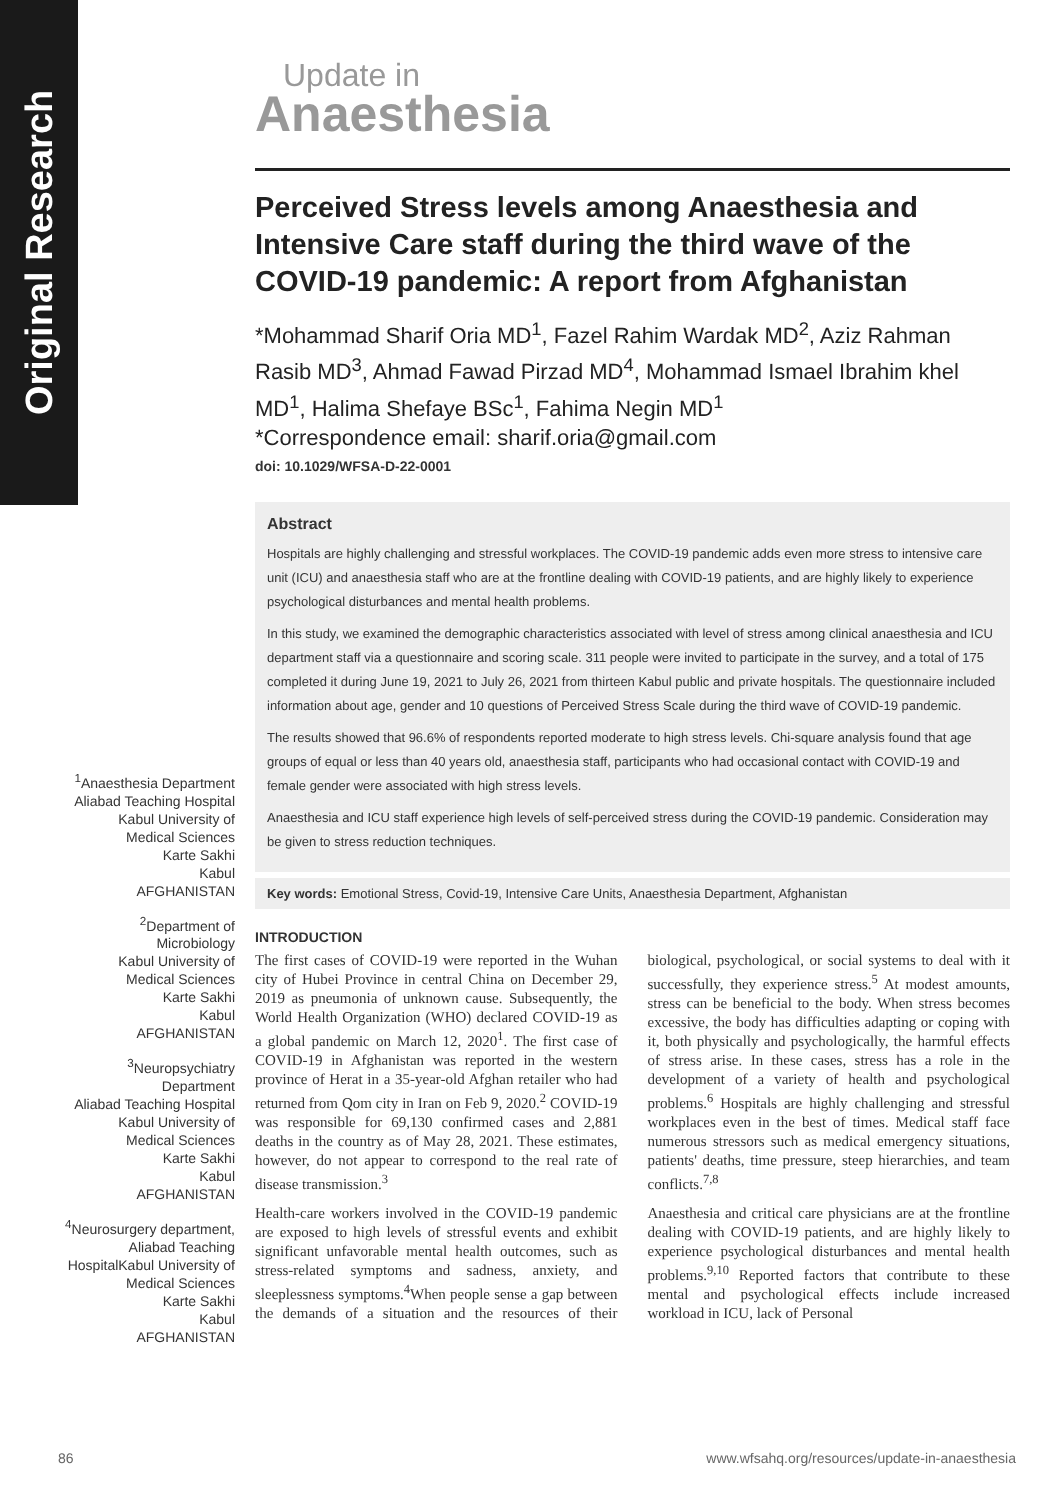Original Research
Update in
Anaesthesia
Perceived Stress levels among Anaesthesia and Intensive Care staff during the third wave of the COVID-19 pandemic: A report from Afghanistan
*Mohammad Sharif Oria MD<sup>1</sup>, Fazel Rahim Wardak MD<sup>2</sup>, Aziz Rahman Rasib MD<sup>3</sup>, Ahmad Fawad Pirzad MD<sup>4</sup>, Mohammad Ismael Ibrahim khel MD<sup>1</sup>, Halima Shefaye BSc<sup>1</sup>, Fahima Negin MD<sup>1</sup>
*Correspondence email: sharif.oria@gmail.com
doi: 10.1029/WFSA-D-22-0001
Abstract
Hospitals are highly challenging and stressful workplaces. The COVID-19 pandemic adds even more stress to intensive care unit (ICU) and anaesthesia staff who are at the frontline dealing with COVID-19 patients, and are highly likely to experience psychological disturbances and mental health problems.
In this study, we examined the demographic characteristics associated with level of stress among clinical anaesthesia and ICU department staff via a questionnaire and scoring scale. 311 people were invited to participate in the survey, and a total of 175 completed it during June 19, 2021 to July 26, 2021 from thirteen Kabul public and private hospitals. The questionnaire included information about age, gender and 10 questions of Perceived Stress Scale during the third wave of COVID-19 pandemic.
The results showed that 96.6% of respondents reported moderate to high stress levels. Chi-square analysis found that age groups of equal or less than 40 years old, anaesthesia staff, participants who had occasional contact with COVID-19 and female gender were associated with high stress levels.
Anaesthesia and ICU staff experience high levels of self-perceived stress during the COVID-19 pandemic. Consideration may be given to stress reduction techniques.
Key words: Emotional Stress, Covid-19, Intensive Care Units, Anaesthesia Department, Afghanistan
<sup>1</sup> Anaesthesia Department
Aliabad Teaching Hospital
Kabul University of
Medical Sciences
Karte Sakhi
Kabul
AFGHANISTAN
<sup>2</sup> Department of
Microbiology
Kabul University of
Medical Sciences
Karte Sakhi
Kabul
AFGHANISTAN
<sup>3</sup> Neuropsychiatry
Department
Aliabad Teaching Hospital
Kabul University of
Medical Sciences
Karte Sakhi
Kabul
AFGHANISTAN
<sup>4</sup> Neurosurgery department,
Aliabad Teaching
HospitalKabul University of
Medical Sciences
Karte Sakhi
Kabul
AFGHANISTAN
INTRODUCTION
The first cases of COVID-19 were reported in the Wuhan city of Hubei Province in central China on December 29, 2019 as pneumonia of unknown cause. Subsequently, the World Health Organization (WHO) declared COVID-19 as a global pandemic on March 12, 2020<sup>1</sup>. The first case of COVID-19 in Afghanistan was reported in the western province of Herat in a 35-year-old Afghan retailer who had returned from Qom city in Iran on Feb 9, 2020.<sup>2</sup> COVID-19 was responsible for 69,130 confirmed cases and 2,881 deaths in the country as of May 28, 2021. These estimates, however, do not appear to correspond to the real rate of disease transmission.<sup>3</sup>
Health-care workers involved in the COVID-19 pandemic are exposed to high levels of stressful events and exhibit significant unfavorable mental health outcomes, such as stress-related symptoms and sadness, anxiety, and sleeplessness symptoms.<sup>4</sup>When people sense a gap between the demands of a situation and the resources of their biological, psychological, or social systems to deal with it successfully, they experience stress.<sup>5</sup> At modest amounts, stress can be beneficial to the body. When stress becomes excessive, the body has difficulties adapting or coping with it, both physically and psychologically, the harmful effects of stress arise. In these cases, stress has a role in the development of a variety of health and psychological problems.<sup>6</sup> Hospitals are highly challenging and stressful workplaces even in the best of times. Medical staff face numerous stressors such as medical emergency situations, patients' deaths, time pressure, steep hierarchies, and team conflicts.<sup>7,8</sup>
Anaesthesia and critical care physicians are at the frontline dealing with COVID-19 patients, and are highly likely to experience psychological disturbances and mental health problems.<sup>9,10</sup> Reported factors that contribute to these mental and psychological effects include increased workload in ICU, lack of Personal
86 www.wfsahq.org/resources/update-in-anaesthesia